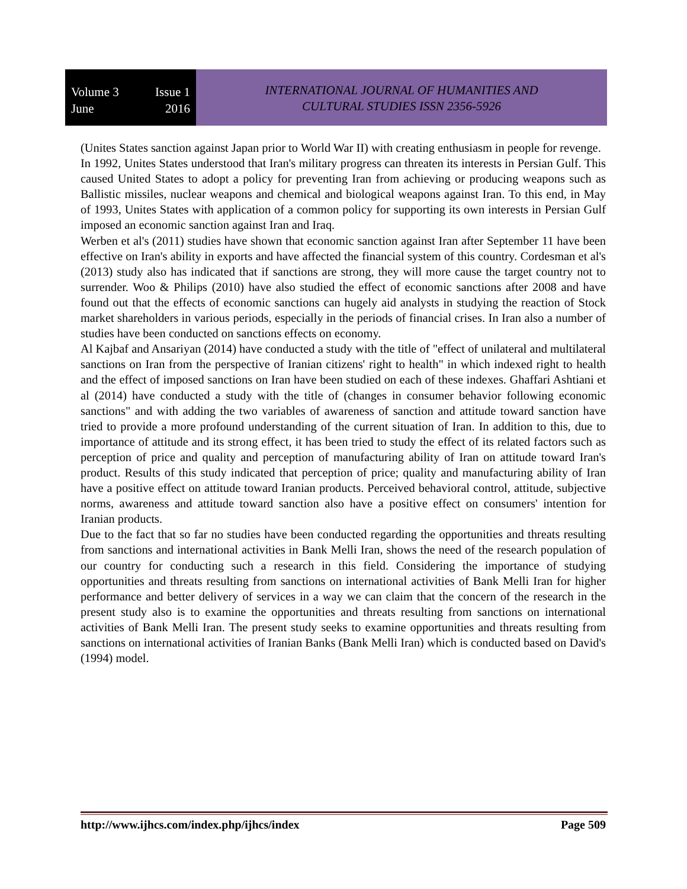Volume 3 Issue 1
June 2016
INTERNATIONAL JOURNAL OF HUMANITIES AND
CULTURAL STUDIES ISSN 2356-5926
(Unites States sanction against Japan prior to World War II) with creating enthusiasm in people for revenge.
In 1992, Unites States understood that Iran's military progress can threaten its interests in Persian Gulf. This caused United States to adopt a policy for preventing Iran from achieving or producing weapons such as Ballistic missiles, nuclear weapons and chemical and biological weapons against Iran. To this end, in May of 1993, Unites States with application of a common policy for supporting its own interests in Persian Gulf imposed an economic sanction against Iran and Iraq.
Werben et al's (2011) studies have shown that economic sanction against Iran after September 11 have been effective on Iran's ability in exports and have affected the financial system of this country. Cordesman et al's (2013) study also has indicated that if sanctions are strong, they will more cause the target country not to surrender. Woo & Philips (2010) have also studied the effect of economic sanctions after 2008 and have found out that the effects of economic sanctions can hugely aid analysts in studying the reaction of Stock market shareholders in various periods, especially in the periods of financial crises. In Iran also a number of studies have been conducted on sanctions effects on economy.
Al Kajbaf and Ansariyan (2014) have conducted a study with the title of "effect of unilateral and multilateral sanctions on Iran from the perspective of Iranian citizens' right to health" in which indexed right to health and the effect of imposed sanctions on Iran have been studied on each of these indexes. Ghaffari Ashtiani et al (2014) have conducted a study with the title of (changes in consumer behavior following economic sanctions" and with adding the two variables of awareness of sanction and attitude toward sanction have tried to provide a more profound understanding of the current situation of Iran. In addition to this, due to importance of attitude and its strong effect, it has been tried to study the effect of its related factors such as perception of price and quality and perception of manufacturing ability of Iran on attitude toward Iran's product. Results of this study indicated that perception of price; quality and manufacturing ability of Iran have a positive effect on attitude toward Iranian products. Perceived behavioral control, attitude, subjective norms, awareness and attitude toward sanction also have a positive effect on consumers' intention for Iranian products.
Due to the fact that so far no studies have been conducted regarding the opportunities and threats resulting from sanctions and international activities in Bank Melli Iran, shows the need of the research population of our country for conducting such a research in this field. Considering the importance of studying opportunities and threats resulting from sanctions on international activities of Bank Melli Iran for higher performance and better delivery of services in a way we can claim that the concern of the research in the present study also is to examine the opportunities and threats resulting from sanctions on international activities of Bank Melli Iran. The present study seeks to examine opportunities and threats resulting from sanctions on international activities of Iranian Banks (Bank Melli Iran) which is conducted based on David's (1994) model.
http://www.ijhcs.com/index.php/ijhcs/index Page 509